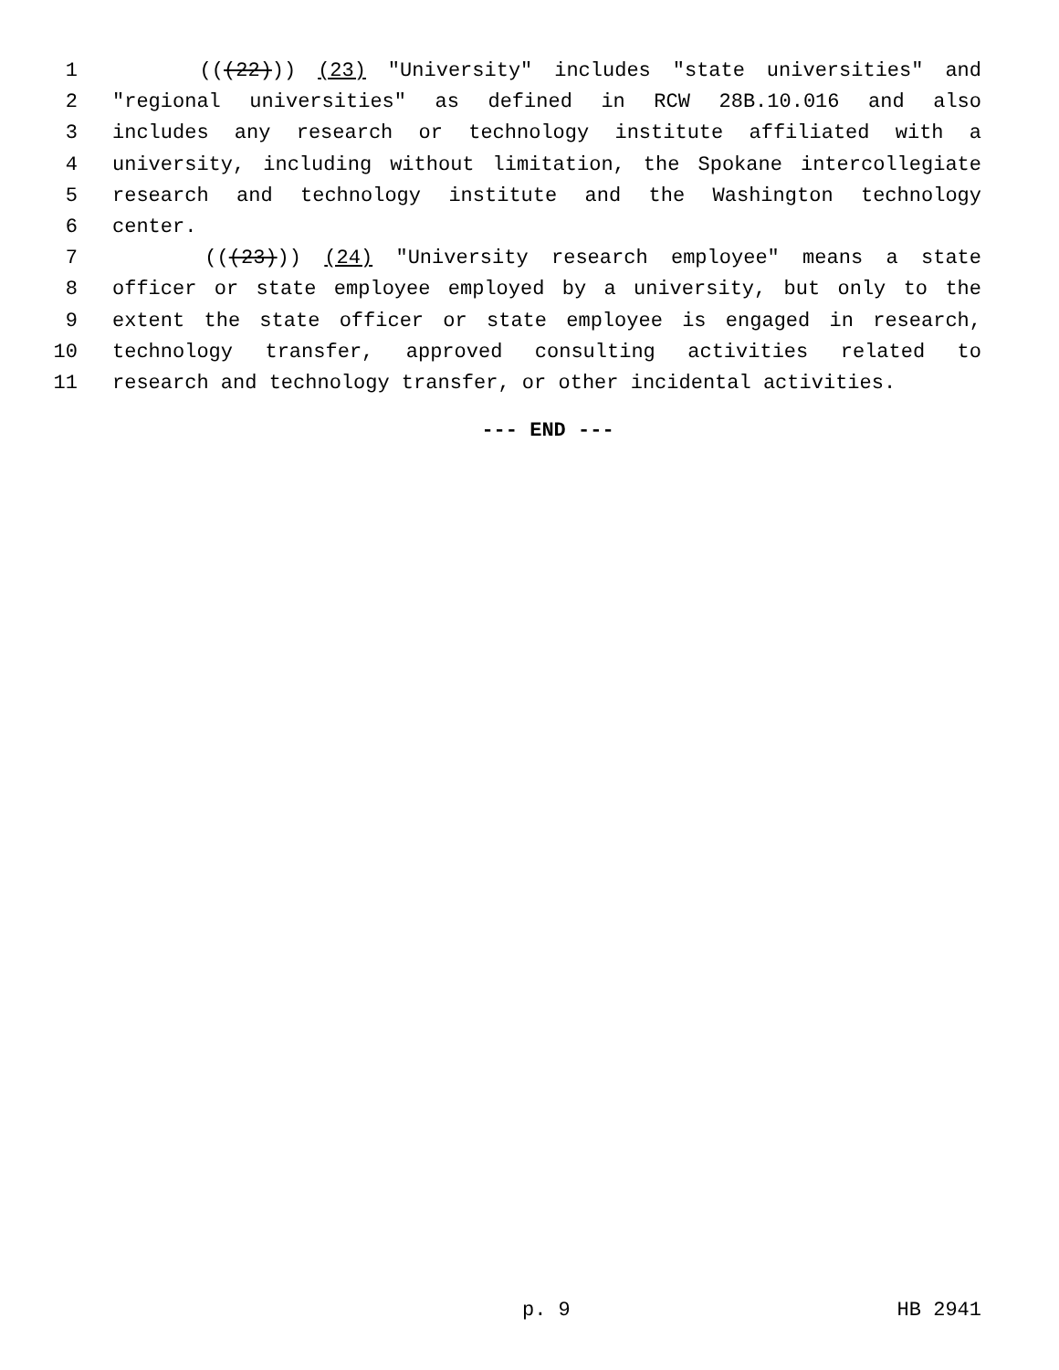1 (((22))) (23) "University" includes "state universities" and
2 "regional universities" as defined in RCW 28B.10.016 and also
3 includes any research or technology institute affiliated with a
4 university, including without limitation, the Spokane intercollegiate
5 research and technology institute and the Washington technology
6 center.
7 (((23))) (24) "University research employee" means a state
8 officer or state employee employed by a university, but only to the
9 extent the state officer or state employee is engaged in research,
10 technology transfer, approved consulting activities related to
11 research and technology transfer, or other incidental activities.
--- END ---
p. 9 HB 2941